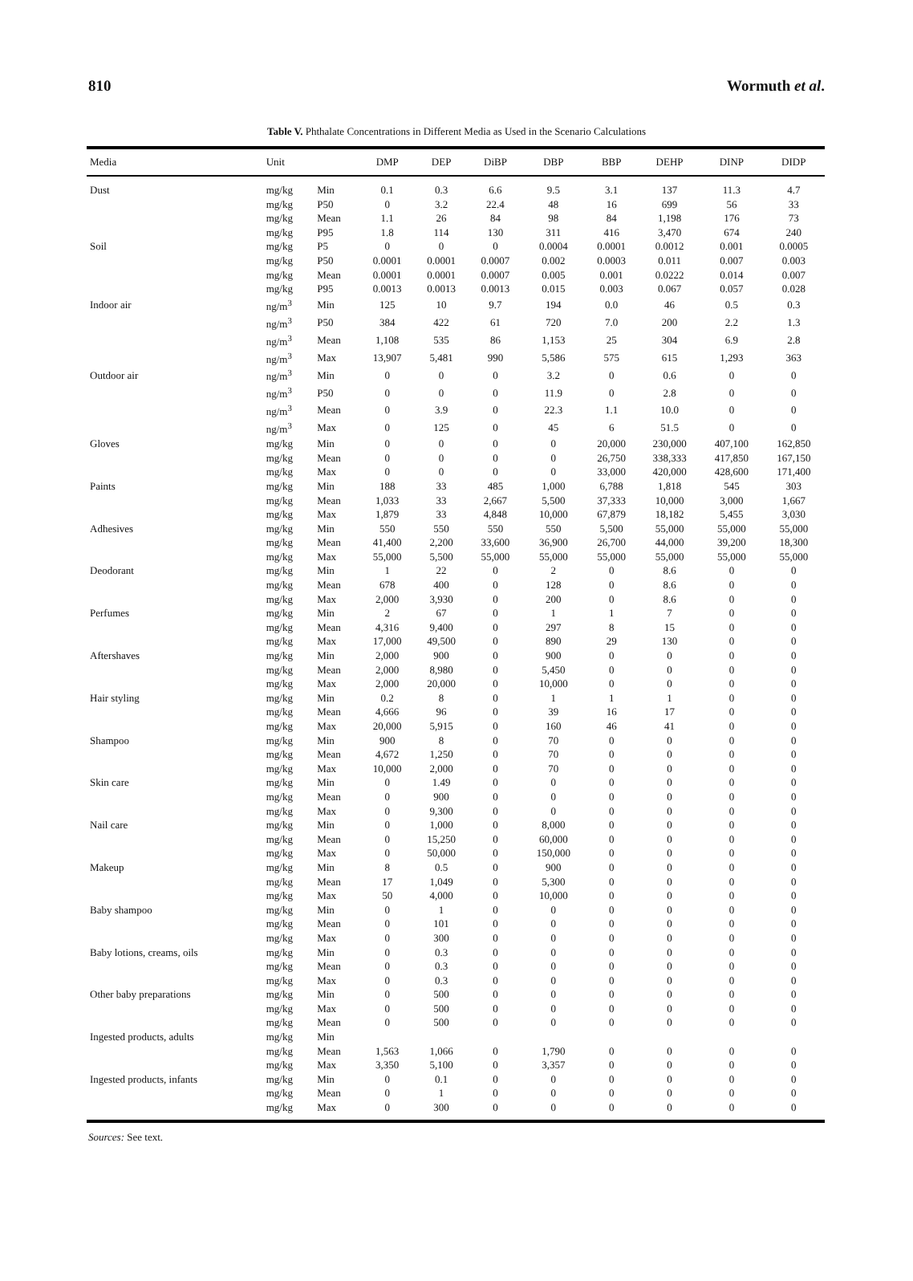810 Wormuth et al.
Table V. Phthalate Concentrations in Different Media as Used in the Scenario Calculations
| Media | Unit | | DMP | DEP | DiBP | DBP | BBP | DEHP | DINP | DIDP |
| --- | --- | --- | --- | --- | --- | --- | --- | --- | --- | --- |
| Dust | mg/kg | Min | 0.1 | 0.3 | 6.6 | 9.5 | 3.1 | 137 | 11.3 | 4.7 |
| | mg/kg | P50 | 0 | 3.2 | 22.4 | 48 | 16 | 699 | 56 | 33 |
| | mg/kg | Mean | 1.1 | 26 | 84 | 98 | 84 | 1,198 | 176 | 73 |
| | mg/kg | P95 | 1.8 | 114 | 130 | 311 | 416 | 3,470 | 674 | 240 |
| Soil | mg/kg | P5 | 0 | 0 | 0 | 0.0004 | 0.0001 | 0.0012 | 0.001 | 0.0005 |
| | mg/kg | P50 | 0.0001 | 0.0001 | 0.0007 | 0.002 | 0.0003 | 0.011 | 0.007 | 0.003 |
| | mg/kg | Mean | 0.0001 | 0.0001 | 0.0007 | 0.005 | 0.001 | 0.0222 | 0.014 | 0.007 |
| | mg/kg | P95 | 0.0013 | 0.0013 | 0.0013 | 0.015 | 0.003 | 0.067 | 0.057 | 0.028 |
| Indoor air | ng/m<sup>3</sup> | Min | 125 | 10 | 9.7 | 194 | 0.0 | 46 | 0.5 | 0.3 |
| | ng/m<sup>3</sup> | P50 | 384 | 422 | 61 | 720 | 7.0 | 200 | 2.2 | 1.3 |
| | ng/m<sup>3</sup> | Mean | 1,108 | 535 | 86 | 1,153 | 25 | 304 | 6.9 | 2.8 |
| | ng/m<sup>3</sup> | Max | 13,907 | 5,481 | 990 | 5,586 | 575 | 615 | 1,293 | 363 |
| Outdoor air | ng/m<sup>3</sup> | Min | 0 | 0 | 0 | 3.2 | 0 | 0.6 | 0 | 0 |
| | ng/m<sup>3</sup> | P50 | 0 | 0 | 0 | 11.9 | 0 | 2.8 | 0 | 0 |
| | ng/m<sup>3</sup> | Mean | 0 | 3.9 | 0 | 22.3 | 1.1 | 10.0 | 0 | 0 |
| | ng/m<sup>3</sup> | Max | 0 | 125 | 0 | 45 | 6 | 51.5 | 0 | 0 |
| Gloves | mg/kg | Min | 0 | 0 | 0 | 0 | 20,000 | 230,000 | 407,100 | 162,850 |
| | mg/kg | Mean | 0 | 0 | 0 | 0 | 26,750 | 338,333 | 417,850 | 167,150 |
| | mg/kg | Max | 0 | 0 | 0 | 0 | 33,000 | 420,000 | 428,600 | 171,400 |
| Paints | mg/kg | Min | 188 | 33 | 485 | 1,000 | 6,788 | 1,818 | 545 | 303 |
| | mg/kg | Mean | 1,033 | 33 | 2,667 | 5,500 | 37,333 | 10,000 | 3,000 | 1,667 |
| | mg/kg | Max | 1,879 | 33 | 4,848 | 10,000 | 67,879 | 18,182 | 5,455 | 3,030 |
| Adhesives | mg/kg | Min | 550 | 550 | 550 | 550 | 5,500 | 55,000 | 55,000 | 55,000 |
| | mg/kg | Mean | 41,400 | 2,200 | 33,600 | 36,900 | 26,700 | 44,000 | 39,200 | 18,300 |
| | mg/kg | Max | 55,000 | 5,500 | 55,000 | 55,000 | 55,000 | 55,000 | 55,000 | 55,000 |
| Deodorant | mg/kg | Min | 1 | 22 | 0 | 2 | 0 | 8.6 | 0 | 0 |
| | mg/kg | Mean | 678 | 400 | 0 | 128 | 0 | 8.6 | 0 | 0 |
| | mg/kg | Max | 2,000 | 3,930 | 0 | 200 | 0 | 8.6 | 0 | 0 |
| Perfumes | mg/kg | Min | 2 | 67 | 0 | 1 | 1 | 7 | 0 | 0 |
| | mg/kg | Mean | 4,316 | 9,400 | 0 | 297 | 8 | 15 | 0 | 0 |
| | mg/kg | Max | 17,000 | 49,500 | 0 | 890 | 29 | 130 | 0 | 0 |
| Aftershaves | mg/kg | Min | 2,000 | 900 | 0 | 900 | 0 | 0 | 0 | 0 |
| | mg/kg | Mean | 2,000 | 8,980 | 0 | 5,450 | 0 | 0 | 0 | 0 |
| | mg/kg | Max | 2,000 | 20,000 | 0 | 10,000 | 0 | 0 | 0 | 0 |
| Hair styling | mg/kg | Min | 0.2 | 8 | 0 | 1 | 1 | 1 | 0 | 0 |
| | mg/kg | Mean | 4,666 | 96 | 0 | 39 | 16 | 17 | 0 | 0 |
| | mg/kg | Max | 20,000 | 5,915 | 0 | 160 | 46 | 41 | 0 | 0 |
| Shampoo | mg/kg | Min | 900 | 8 | 0 | 70 | 0 | 0 | 0 | 0 |
| | mg/kg | Mean | 4,672 | 1,250 | 0 | 70 | 0 | 0 | 0 | 0 |
| | mg/kg | Max | 10,000 | 2,000 | 0 | 70 | 0 | 0 | 0 | 0 |
| Skin care | mg/kg | Min | 0 | 1.49 | 0 | 0 | 0 | 0 | 0 | 0 |
| | mg/kg | Mean | 0 | 900 | 0 | 0 | 0 | 0 | 0 | 0 |
| | mg/kg | Max | 0 | 9,300 | 0 | 0 | 0 | 0 | 0 | 0 |
| Nail care | mg/kg | Min | 0 | 1,000 | 0 | 8,000 | 0 | 0 | 0 | 0 |
| | mg/kg | Mean | 0 | 15,250 | 0 | 60,000 | 0 | 0 | 0 | 0 |
| | mg/kg | Max | 0 | 50,000 | 0 | 150,000 | 0 | 0 | 0 | 0 |
| Makeup | mg/kg | Min | 8 | 0.5 | 0 | 900 | 0 | 0 | 0 | 0 |
| | mg/kg | Mean | 17 | 1,049 | 0 | 5,300 | 0 | 0 | 0 | 0 |
| | mg/kg | Max | 50 | 4,000 | 0 | 10,000 | 0 | 0 | 0 | 0 |
| Baby shampoo | mg/kg | Min | 0 | 1 | 0 | 0 | 0 | 0 | 0 | 0 |
| | mg/kg | Mean | 0 | 101 | 0 | 0 | 0 | 0 | 0 | 0 |
| | mg/kg | Max | 0 | 300 | 0 | 0 | 0 | 0 | 0 | 0 |
| Baby lotions, creams, oils | mg/kg | Min | 0 | 0.3 | 0 | 0 | 0 | 0 | 0 | 0 |
| | mg/kg | Mean | 0 | 0.3 | 0 | 0 | 0 | 0 | 0 | 0 |
| | mg/kg | Max | 0 | 0.3 | 0 | 0 | 0 | 0 | 0 | 0 |
| Other baby preparations | mg/kg | Min | 0 | 500 | 0 | 0 | 0 | 0 | 0 | 0 |
| | mg/kg | Max | 0 | 500 | 0 | 0 | 0 | 0 | 0 | 0 |
| | mg/kg | Mean | 0 | 500 | 0 | 0 | 0 | 0 | 0 | 0 |
| Ingested products, adults | mg/kg | Min | | | | | | | | |
| | mg/kg | Mean | 1,563 | 1,066 | 0 | 1,790 | 0 | 0 | 0 | 0 |
| | mg/kg | Max | 3,350 | 5,100 | 0 | 3,357 | 0 | 0 | 0 | 0 |
| Ingested products, infants | mg/kg | Min | 0 | 0.1 | 0 | 0 | 0 | 0 | 0 | 0 |
| | mg/kg | Mean | 0 | 1 | 0 | 0 | 0 | 0 | 0 | 0 |
| | mg/kg | Max | 0 | 300 | 0 | 0 | 0 | 0 | 0 | 0 |
Sources: See text.